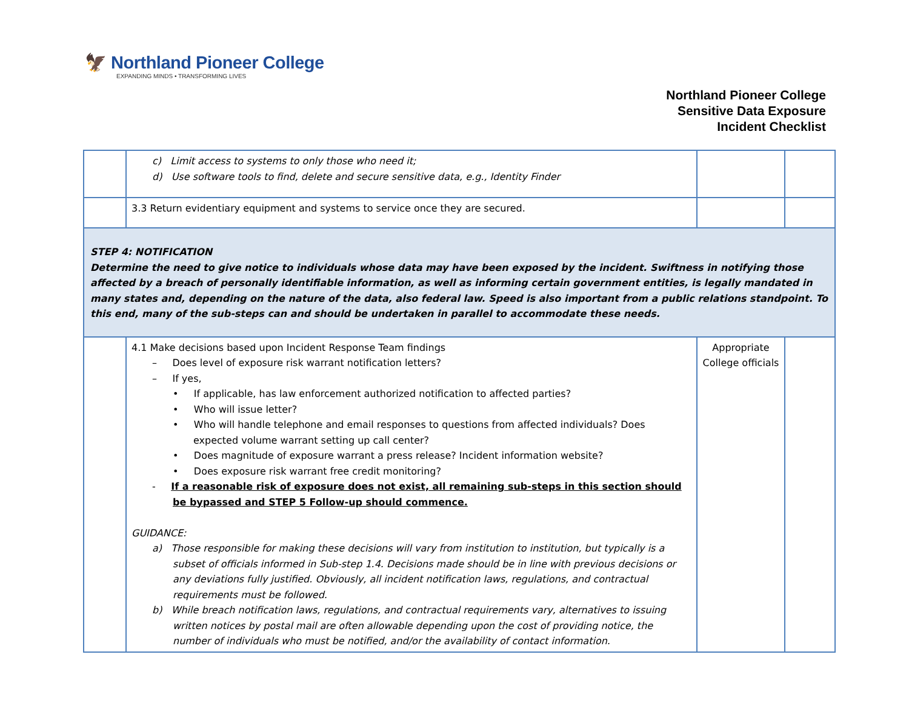🦅 Northland Pioneer College
EXPANDING MINDS • TRANSFORMING LIVES
Northland Pioneer College
Sensitive Data Exposure
Incident Checklist
| | c) Limit access to systems to only those who need it; d) Use software tools to find, delete and secure sensitive data, e.g., Identity Finder | | |
| | 3.3 Return evidentiary equipment and systems to service once they are secured. | | |
| STEP 4: NOTIFICATION Determine the need to give notice to individuals whose data may have been exposed by the incident. Swiftness in notifying those affected by a breach of personally identifiable information, as well as informing certain government entities, is legally mandated in many states and, depending on the nature of the data, also federal law. Speed is also important from a public relations standpoint. To this end, many of the sub-steps can and should be undertaken in parallel to accommodate these needs. | | | |
| | 4.1 Make decisions based upon Incident Response Team findings – Does level of exposure risk warrant notification letters? – If yes, • If applicable, has law enforcement authorized notification to affected parties? • Who will issue letter? • Who will handle telephone and email responses to questions from affected individuals? Does expected volume warrant setting up call center? • Does magnitude of exposure warrant a press release? Incident information website? • Does exposure risk warrant free credit monitoring? - If a reasonable risk of exposure does not exist, all remaining sub-steps in this section should be bypassed and STEP 5 Follow-up should commence. GUIDANCE: a) Those responsible for making these decisions will vary from institution to institution, but typically is a subset of officials informed in Sub-step 1.4. Decisions made should be in line with previous decisions or any deviations fully justified. Obviously, all incident notification laws, regulations, and contractual requirements must be followed. b) While breach notification laws, regulations, and contractual requirements vary, alternatives to issuing written notices by postal mail are often allowable depending upon the cost of providing notice, the number of individuals who must be notified, and/or the availability of contact information. | Appropriate College officials | |